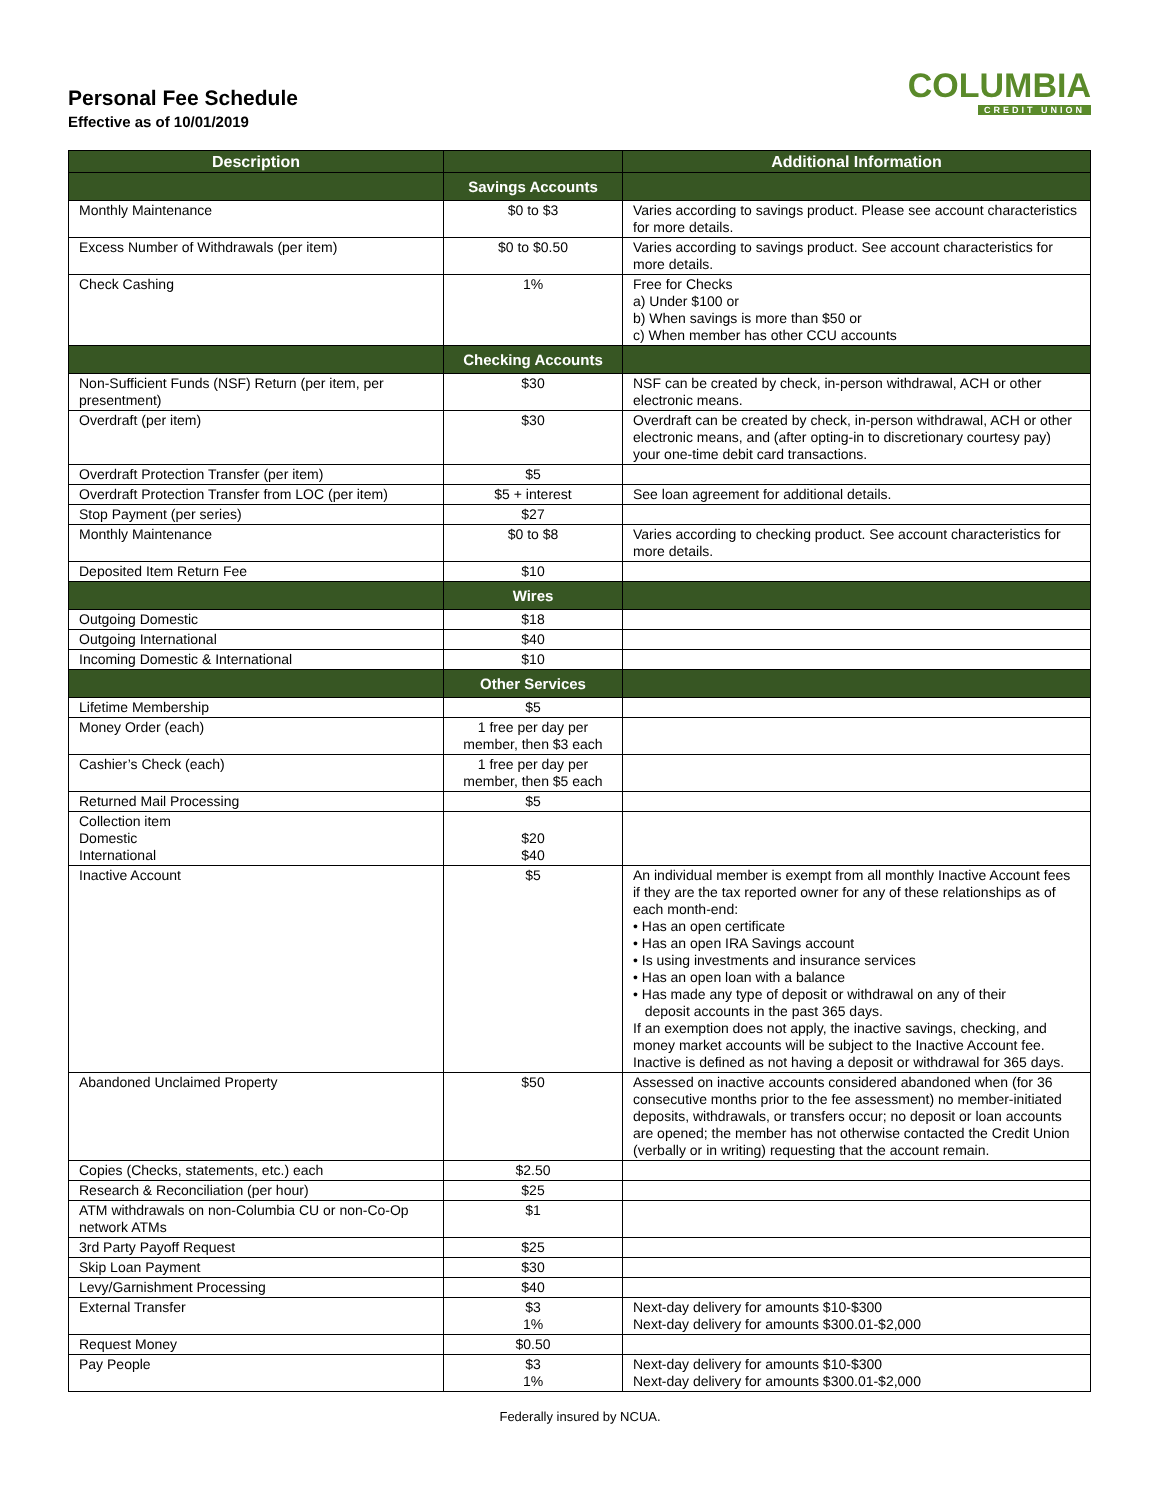Personal Fee Schedule
Effective as of 10/01/2019
COLUMBIA
CREDIT UNION
| Description | | Additional Information |
| --- | --- | --- |
| | Savings Accounts | |
| Monthly Maintenance | $0 to $3 | Varies according to savings product. Please see account characteristics for more details. |
| Excess Number of Withdrawals (per item) | $0 to $0.50 | Varies according to savings product. See account characteristics for more details. |
| Check Cashing | 1% | Free for Checks a) Under $100 or b) When savings is more than $50 or c) When member has other CCU accounts |
| | Checking Accounts | |
| Non-Sufficient Funds (NSF) Return (per item, per presentment) | $30 | NSF can be created by check, in-person withdrawal, ACH or other electronic means. |
| Overdraft (per item) | $30 | Overdraft can be created by check, in-person withdrawal, ACH or other electronic means, and (after opting-in to discretionary courtesy pay) your one-time debit card transactions. |
| Overdraft Protection Transfer (per item) | $5 | |
| Overdraft Protection Transfer from LOC (per item) | $5 + interest | See loan agreement for additional details. |
| Stop Payment (per series) | $27 | |
| Monthly Maintenance | $0 to $8 | Varies according to checking product. See account characteristics for more details. |
| Deposited Item Return Fee | $10 | |
| | Wires | |
| Outgoing Domestic | $18 | |
| Outgoing International | $40 | |
| Incoming Domestic & International | $10 | |
| | Other Services | |
| Lifetime Membership | $5 | |
| Money Order (each) | 1 free per day per member, then $3 each | |
| Cashier’s Check (each) | 1 free per day per member, then $5 each | |
| Returned Mail Processing | $5 | |
| Collection item Domestic International | $20 $40 | |
| Inactive Account | $5 | An individual member is exempt from all monthly Inactive Account fees if they are the tax reported owner for any of these relationships as of each month-end: • Has an open certificate • Has an open IRA Savings account • Is using investments and insurance services • Has an open loan with a balance • Has made any type of deposit or withdrawal on any of their deposit accounts in the past 365 days. If an exemption does not apply, the inactive savings, checking, and money market accounts will be subject to the Inactive Account fee. Inactive is defined as not having a deposit or withdrawal for 365 days. |
| Abandoned Unclaimed Property | $50 | Assessed on inactive accounts considered abandoned when (for 36 consecutive months prior to the fee assessment) no member-initiated deposits, withdrawals, or transfers occur; no deposit or loan accounts are opened; the member has not otherwise contacted the Credit Union (verbally or in writing) requesting that the account remain. |
| Copies (Checks, statements, etc.) each | $2.50 | |
| Research & Reconciliation (per hour) | $25 | |
| ATM withdrawals on non-Columbia CU or non-Co-Op network ATMs | $1 | |
| 3rd Party Payoff Request | $25 | |
| Skip Loan Payment | $30 | |
| Levy/Garnishment Processing | $40 | |
| External Transfer | $3 1% | Next-day delivery for amounts $10-$300 Next-day delivery for amounts $300.01-$2,000 |
| Request Money | $0.50 | |
| Pay People | $3 1% | Next-day delivery for amounts $10-$300 Next-day delivery for amounts $300.01-$2,000 |
Federally insured by NCUA.